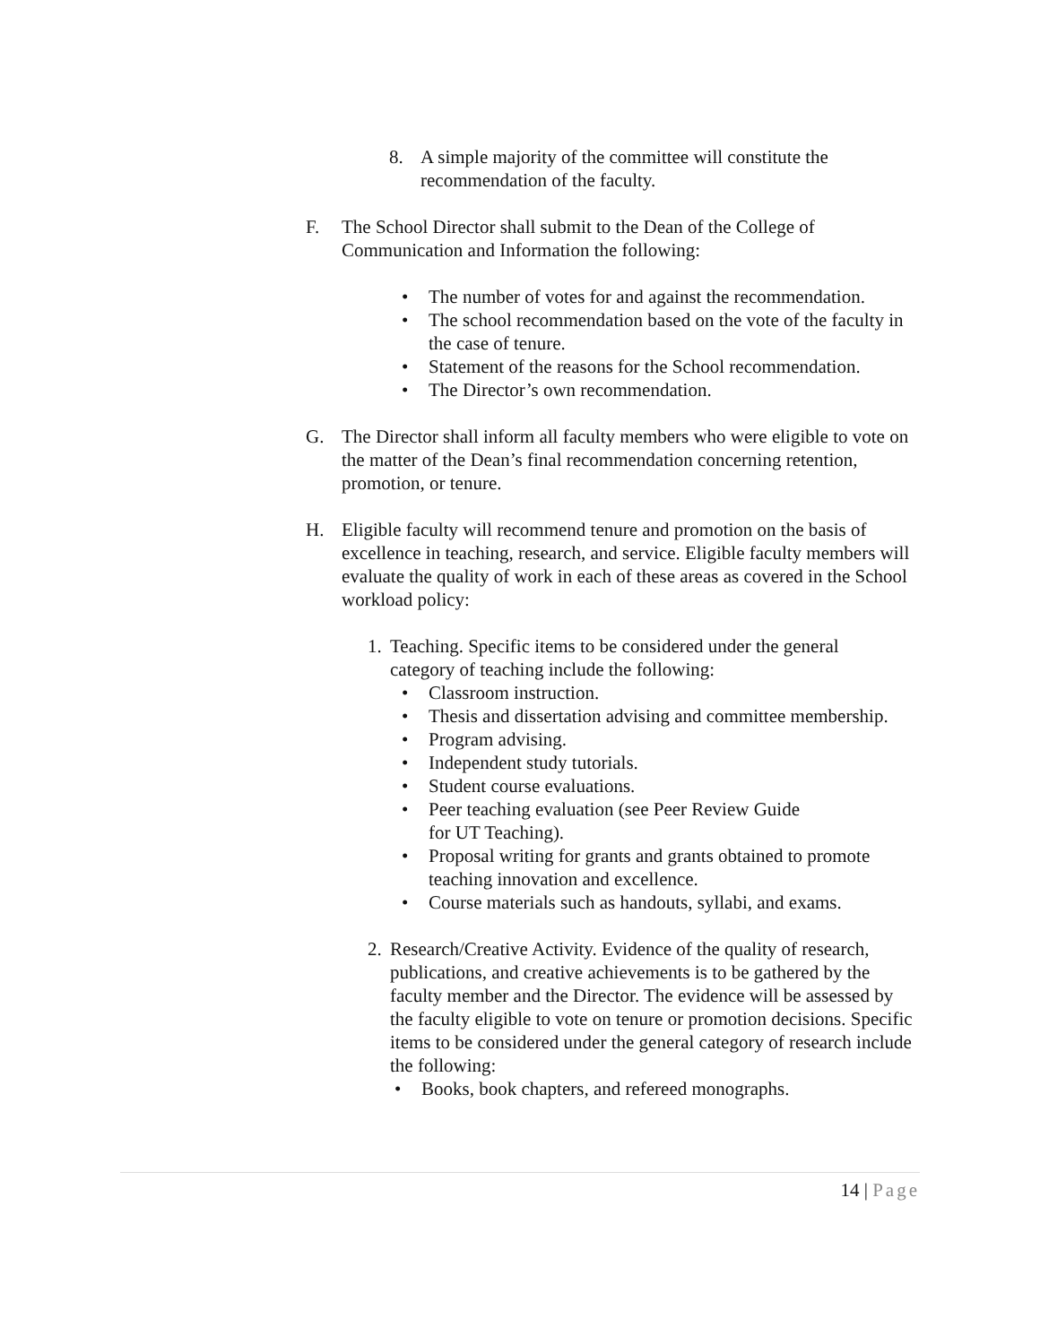8. A simple majority of the committee will constitute the recommendation of the faculty.
F. The School Director shall submit to the Dean of the College of Communication and Information the following:
• The number of votes for and against the recommendation.
• The school recommendation based on the vote of the faculty in the case of tenure.
• Statement of the reasons for the School recommendation.
• The Director’s own recommendation.
G. The Director shall inform all faculty members who were eligible to vote on the matter of the Dean’s final recommendation concerning retention, promotion, or tenure.
H. Eligible faculty will recommend tenure and promotion on the basis of excellence in teaching, research, and service. Eligible faculty members will evaluate the quality of work in each of these areas as covered in the School workload policy:
1. Teaching. Specific items to be considered under the general category of teaching include the following:
• Classroom instruction.
• Thesis and dissertation advising and committee membership.
• Program advising.
• Independent study tutorials.
• Student course evaluations.
• Peer teaching evaluation (see Peer Review Guide
for UT Teaching).
• Proposal writing for grants and grants obtained to promote teaching innovation and excellence.
• Course materials such as handouts, syllabi, and exams.
2. Research/Creative Activity. Evidence of the quality of research, publications, and creative achievements is to be gathered by the faculty member and the Director. The evidence will be assessed by the faculty eligible to vote on tenure or promotion decisions. Specific items to be considered under the general category of research include the following:
• Books, book chapters, and refereed monographs.
14 | Page